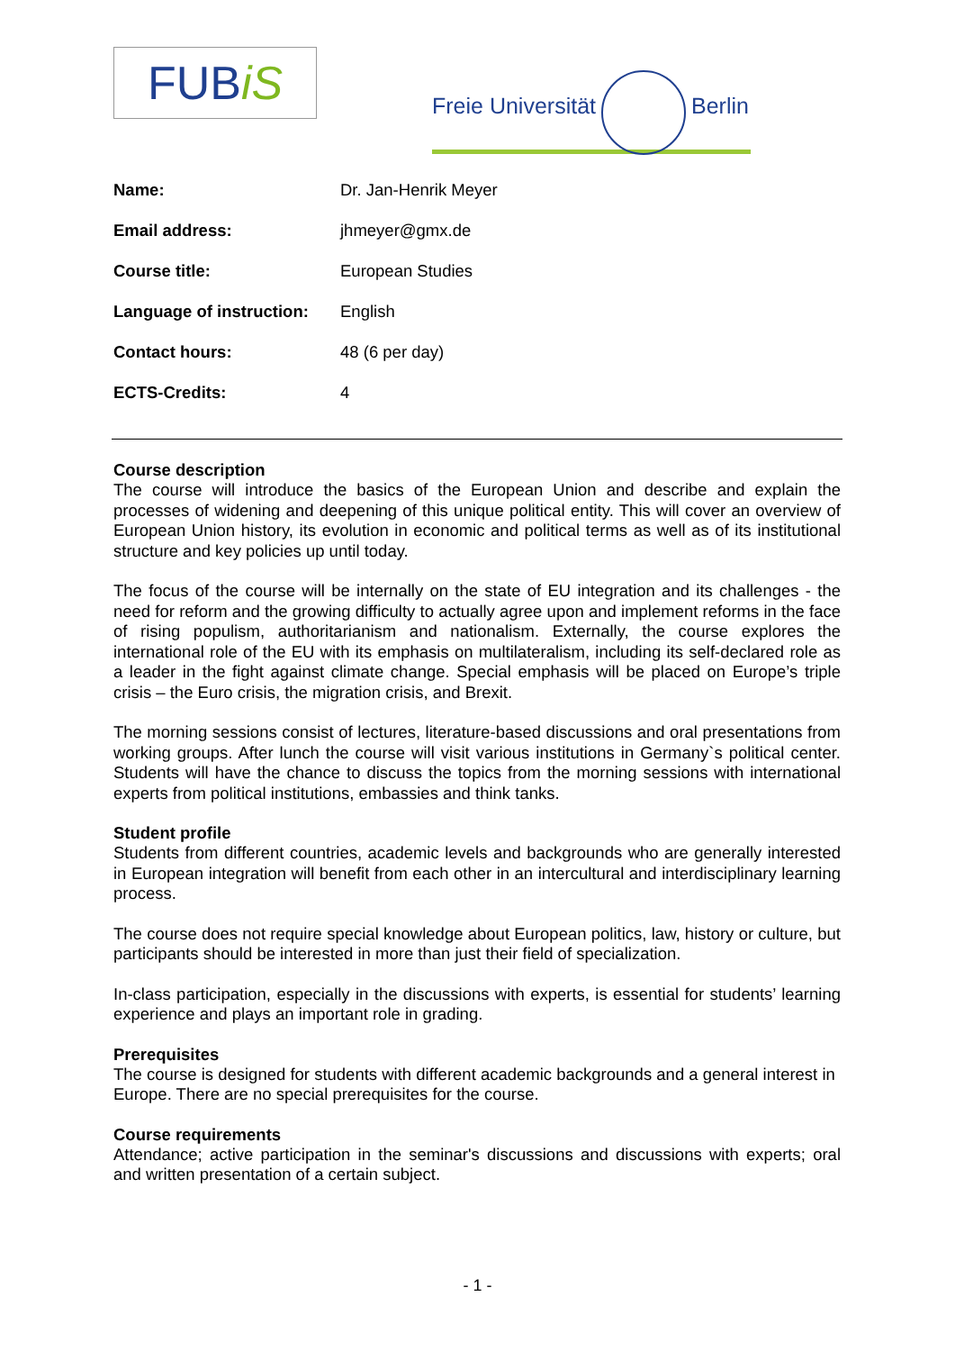FUBiS
Freie Universität Berlin
| Name: | Dr. Jan-Henrik Meyer |
| Email address: | jhmeyer@gmx.de |
| Course title: | European Studies |
| Language of instruction: | English |
| Contact hours: | 48 (6 per day) |
| ECTS-Credits: | 4 |
Course description
The course will introduce the basics of the European Union and describe and explain the processes of widening and deepening of this unique political entity. This will cover an overview of European Union history, its evolution in economic and political terms as well as of its institutional structure and key policies up until today.
The focus of the course will be internally on the state of EU integration and its challenges - the need for reform and the growing difficulty to actually agree upon and implement reforms in the face of rising populism, authoritarianism and nationalism. Externally, the course explores the international role of the EU with its emphasis on multilateralism, including its self-declared role as a leader in the fight against climate change. Special emphasis will be placed on Europe’s triple crisis – the Euro crisis, the migration crisis, and Brexit.
The morning sessions consist of lectures, literature-based discussions and oral presentations from working groups. After lunch the course will visit various institutions in Germany`s political center. Students will have the chance to discuss the topics from the morning sessions with international experts from political institutions, embassies and think tanks.
Student profile
Students from different countries, academic levels and backgrounds who are generally interested in European integration will benefit from each other in an intercultural and interdisciplinary learning process.
The course does not require special knowledge about European politics, law, history or culture, but participants should be interested in more than just their field of specialization.
In-class participation, especially in the discussions with experts, is essential for students’ learning experience and plays an important role in grading.
Prerequisites
The course is designed for students with different academic backgrounds and a general interest in Europe. There are no special prerequisites for the course.
Course requirements
Attendance; active participation in the seminar's discussions and discussions with experts; oral and written presentation of a certain subject.
- 1 -